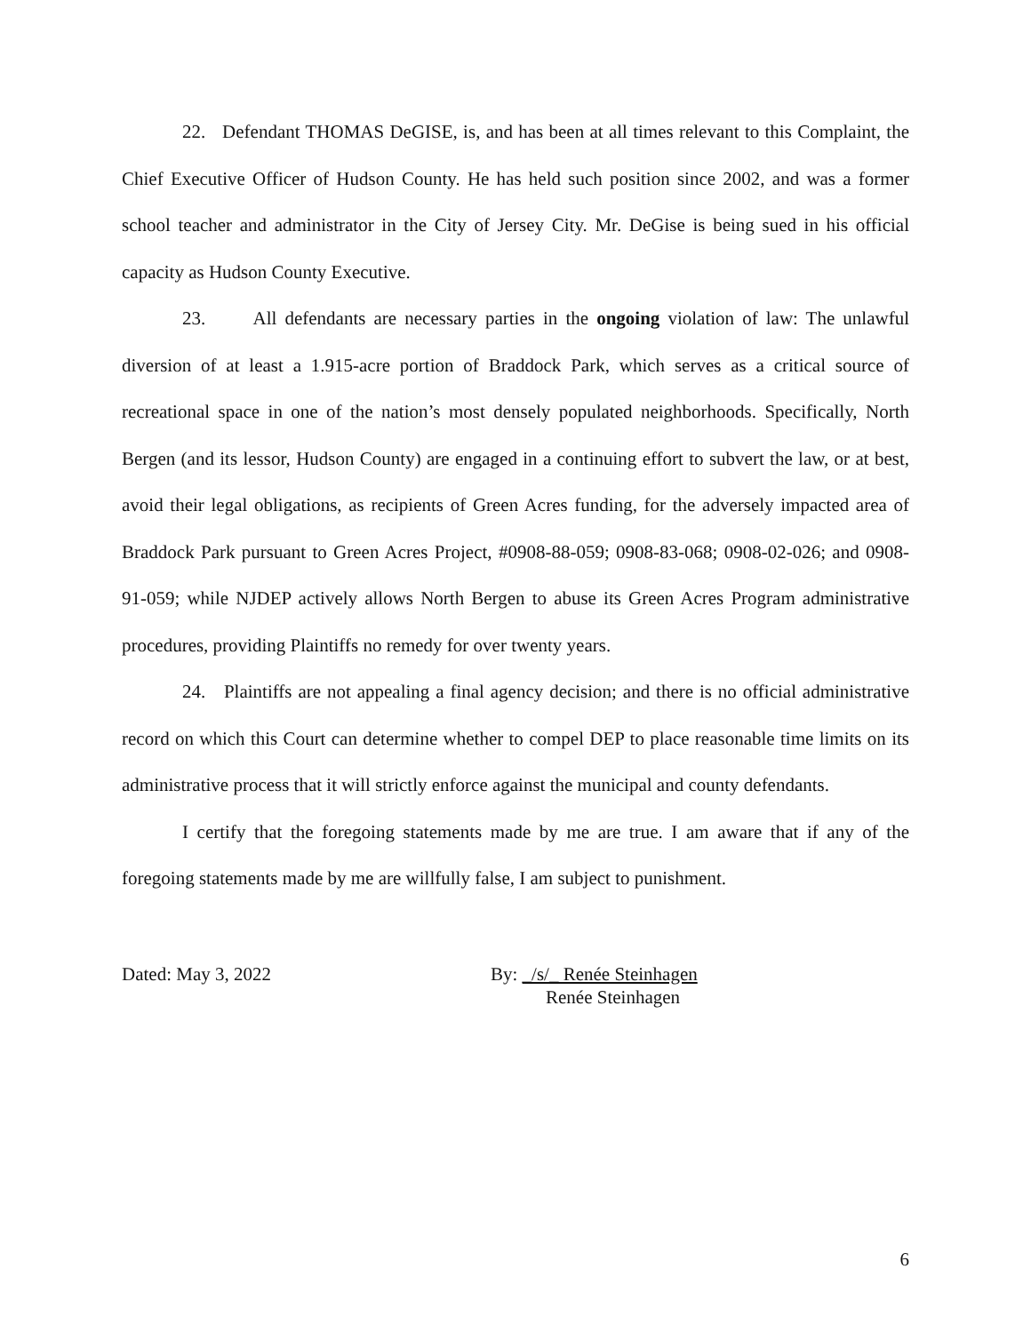22. Defendant THOMAS DeGISE, is, and has been at all times relevant to this Complaint, the Chief Executive Officer of Hudson County. He has held such position since 2002, and was a former school teacher and administrator in the City of Jersey City. Mr. DeGise is being sued in his official capacity as Hudson County Executive.
23. All defendants are necessary parties in the ongoing violation of law: The unlawful diversion of at least a 1.915-acre portion of Braddock Park, which serves as a critical source of recreational space in one of the nation’s most densely populated neighborhoods. Specifically, North Bergen (and its lessor, Hudson County) are engaged in a continuing effort to subvert the law, or at best, avoid their legal obligations, as recipients of Green Acres funding, for the adversely impacted area of Braddock Park pursuant to Green Acres Project, #0908-88-059; 0908-83-068; 0908-02-026; and 0908-91-059; while NJDEP actively allows North Bergen to abuse its Green Acres Program administrative procedures, providing Plaintiffs no remedy for over twenty years.
24. Plaintiffs are not appealing a final agency decision; and there is no official administrative record on which this Court can determine whether to compel DEP to place reasonable time limits on its administrative process that it will strictly enforce against the municipal and county defendants.
I certify that the foregoing statements made by me are true. I am aware that if any of the foregoing statements made by me are willfully false, I am subject to punishment.
Dated: May 3, 2022 By: _/s/_ Renée Steinhagen
Renée Steinhagen
6